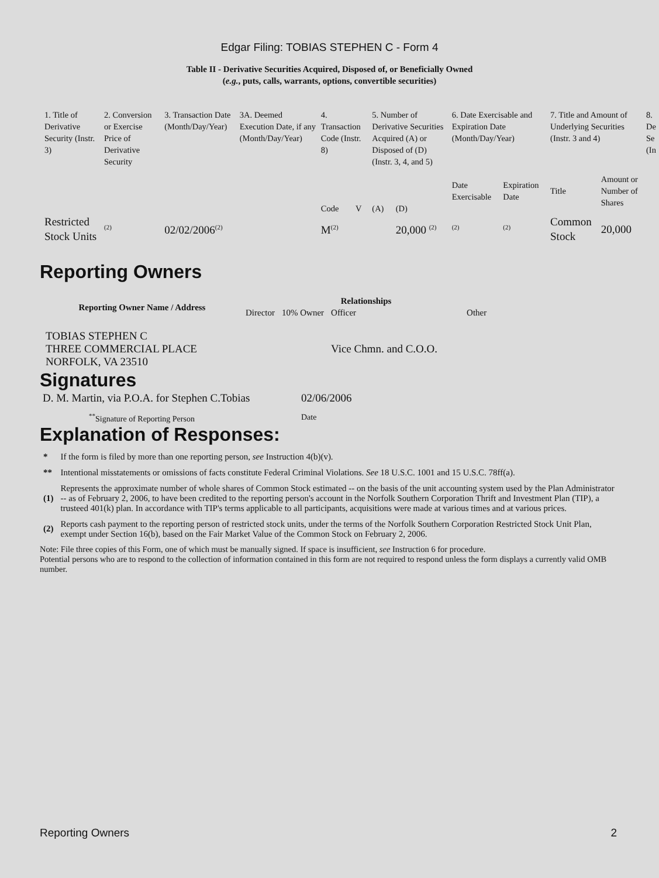Edgar Filing: TOBIAS STEPHEN C - Form 4
Table II - Derivative Securities Acquired, Disposed of, or Beneficially Owned
(e.g., puts, calls, warrants, options, convertible securities)
| 1. Title of Derivative Security (Instr. 3) | 2. Conversion or Exercise Price of Derivative Security | 3. Transaction Date (Month/Day/Year) | 3A. Deemed Execution Date, if any (Month/Day/Year) | 4. Transaction Code (Instr. 8) | | 5. Number of Derivative Securities Acquired (A) or Disposed of (D) (Instr. 3, 4, and 5) | | 6. Date Exercisable and Expiration Date (Month/Day/Year) | | 7. Title and Amount of Underlying Securities (Instr. 3 and 4) | | 8. De Se (In |
| | | | | Code | V | (A) | (D) | Date Exercisable | Expiration Date | Title | Amount or Number of Shares | |
| Restricted Stock Units | <sup>(2)</sup> | 02/02/2006<sup>(2)</sup> | | M<sup>(2)</sup> | | | 20,000 <sup>(2)</sup> | <sup>(2)</sup> | <sup>(2)</sup> | Common Stock | 20,000 | |
Reporting Owners
| Reporting Owner Name / Address | Relationships | | | | |
| --- | --- | --- | --- | --- | --- |
| | Director | 10% Owner | Officer | Other | |
| TOBIAS STEPHEN C THREE COMMERCIAL PLACE NORFOLK, VA 23510 | | | Vice Chmn. and C.O.O. | | |
Signatures
| D. M. Martin, via P.O.A. for Stephen C.Tobias | 02/06/2006 |
| <sup>**</sup> Signature of Reporting Person | Date |
Explanation of Responses:
| * | If the form is filed by more than one reporting person, see Instruction 4(b)(v). |
| ** | Intentional misstatements or omissions of facts constitute Federal Criminal Violations. See 18 U.S.C. 1001 and 15 U.S.C. 78ff(a). |
| (1) | Represents the approximate number of whole shares of Common Stock estimated -- on the basis of the unit accounting system used by the Plan Administrator -- as of February 2, 2006, to have been credited to the reporting person's account in the Norfolk Southern Corporation Thrift and Investment Plan (TIP), a trusteed 401(k) plan. In accordance with TIP's terms applicable to all participants, acquisitions were made at various times and at various prices. |
| (2) | Reports cash payment to the reporting person of restricted stock units, under the terms of the Norfolk Southern Corporation Restricted Stock Unit Plan, exempt under Section 16(b), based on the Fair Market Value of the Common Stock on February 2, 2006. |
Note: File three copies of this Form, one of which must be manually signed. If space is insufficient, see Instruction 6 for procedure.
Potential persons who are to respond to the collection of information contained in this form are not required to respond unless the form displays a currently valid OMB number.
Reporting Owners 2